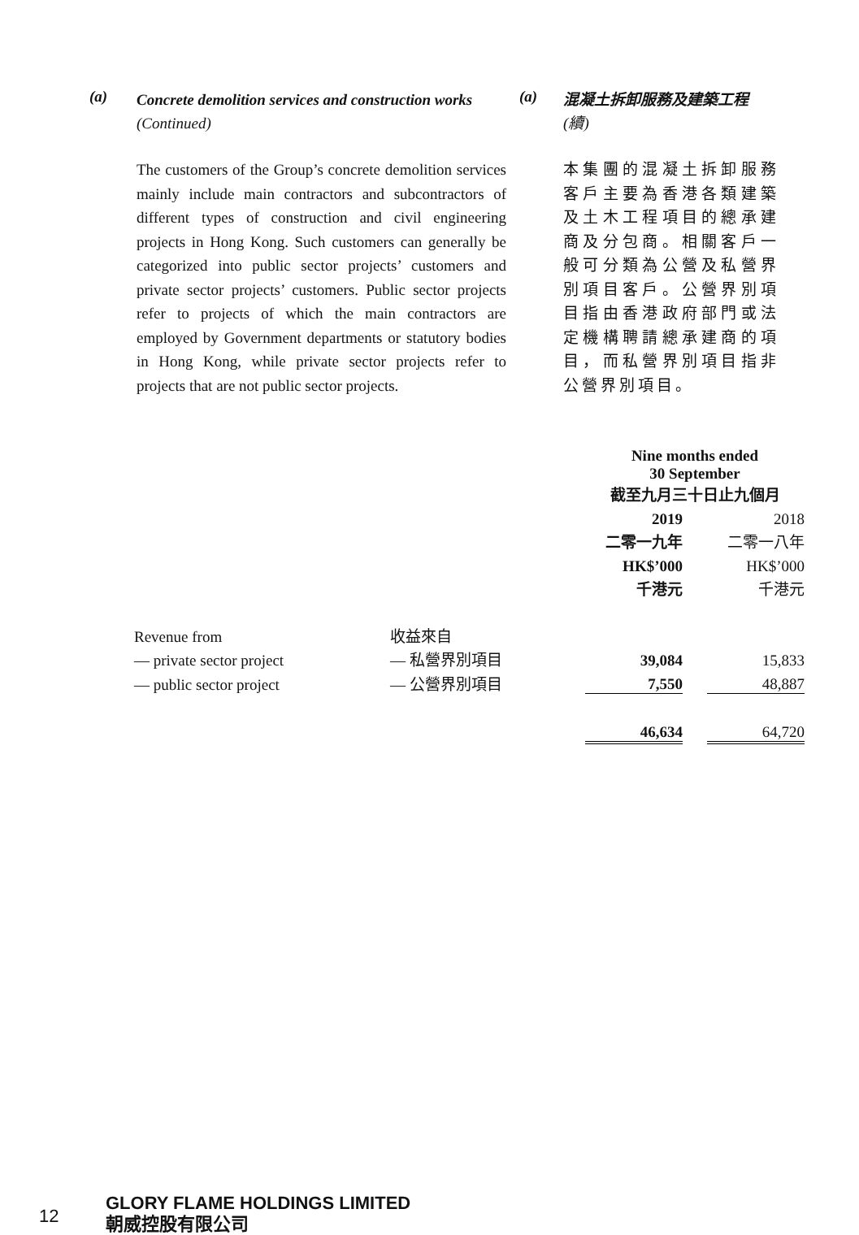(a)
Concrete demolition services and construction works (Continued)
The customers of the Group’s concrete demolition services mainly include main contractors and subcontractors of different types of construction and civil engineering projects in Hong Kong. Such customers can generally be categorized into public sector projects’ customers and private sector projects’ customers. Public sector projects refer to projects of which the main contractors are employed by Government departments or statutory bodies in Hong Kong, while private sector projects refer to projects that are not public sector projects.
(a)
混凝土拆卸服務及建築工程
(續)
本集團的混凝土拆卸服務客戶主要為香港各類建築及土木工程項目的總承建商及分包商。相關客戶一般可分類為公營及私營界別項目客戶。公營界別項目指由香港政府部門或法定機構聘請總承建商的項目，而私營界別項目指非公營界別項目。
| | | Nine months ended 30 September 截至九月三十日止九個月 | | |
| | | 2019 | | 2018 |
| | | 二零一九年 | | 二零一八年 |
| | | HK$’000 | | HK$’000 |
| | | 千港元 | | 千港元 |
| Revenue from | 收益來自 | | | |
| — private sector project | — 私營界別項目 | 39,084 | | 15,833 |
| — public sector project | — 公營界別項目 | 7,550 | | 48,887 |
| | | 46,634 | | 64,720 |
12
GLORY FLAME HOLDINGS LIMITED
朝威控股有限公司